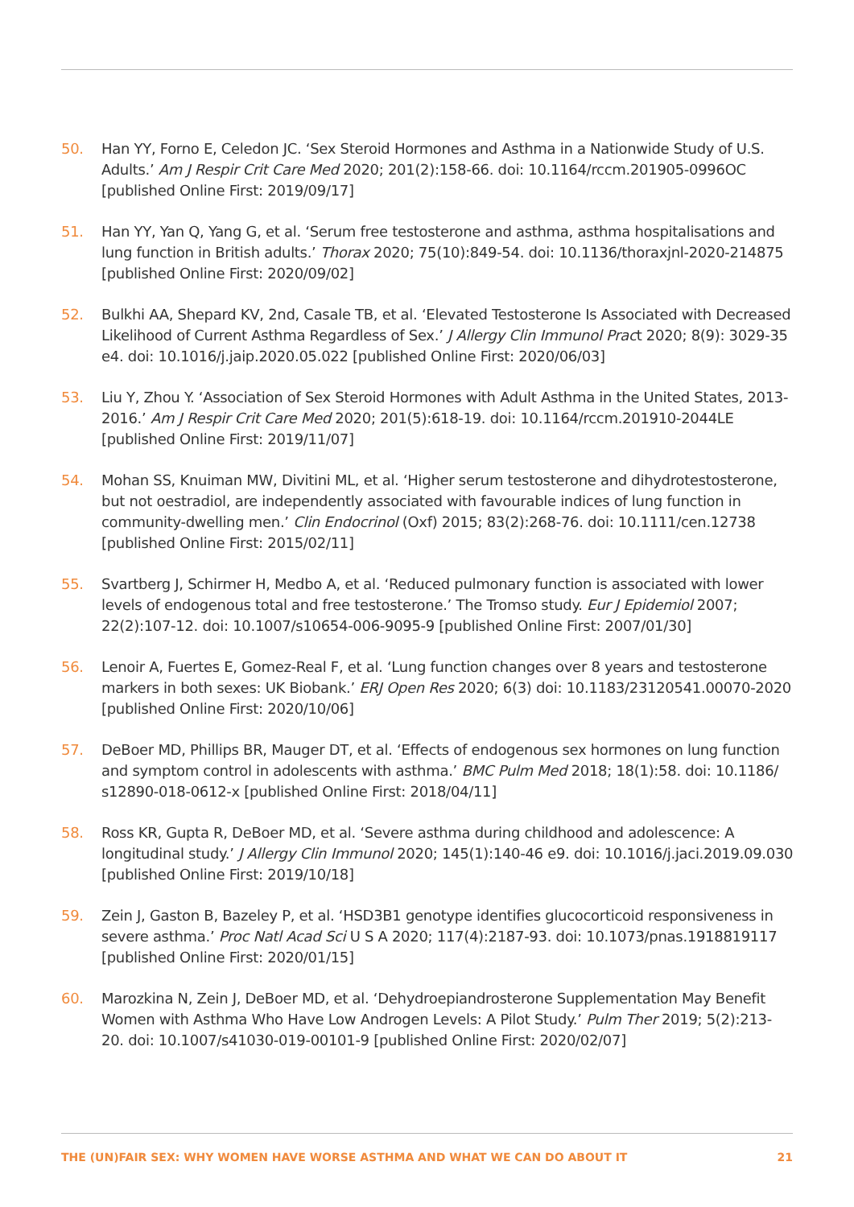50. Han YY, Forno E, Celedon JC. ‘Sex Steroid Hormones and Asthma in a Nationwide Study of U.S. Adults.’ Am J Respir Crit Care Med 2020; 201(2):158-66. doi: 10.1164/rccm.201905-0996OC [published Online First: 2019/09/17]
51. Han YY, Yan Q, Yang G, et al. ‘Serum free testosterone and asthma, asthma hospitalisations and lung function in British adults.’ Thorax 2020; 75(10):849-54. doi: 10.1136/thoraxjnl-2020-214875 [published Online First: 2020/09/02]
52. Bulkhi AA, Shepard KV, 2nd, Casale TB, et al. ‘Elevated Testosterone Is Associated with Decreased Likelihood of Current Asthma Regardless of Sex.’ J Allergy Clin Immunol Pract 2020; 8(9): 3029-35 e4. doi: 10.1016/j.jaip.2020.05.022 [published Online First: 2020/06/03]
53. Liu Y, Zhou Y. ‘Association of Sex Steroid Hormones with Adult Asthma in the United States, 2013-2016.’ Am J Respir Crit Care Med 2020; 201(5):618-19. doi: 10.1164/rccm.201910-2044LE [published Online First: 2019/11/07]
54. Mohan SS, Knuiman MW, Divitini ML, et al. ‘Higher serum testosterone and dihydrotestosterone, but not oestradiol, are independently associated with favourable indices of lung function in community-dwelling men.’ Clin Endocrinol (Oxf) 2015; 83(2):268-76. doi: 10.1111/cen.12738 [published Online First: 2015/02/11]
55. Svartberg J, Schirmer H, Medbo A, et al. ‘Reduced pulmonary function is associated with lower levels of endogenous total and free testosterone.’ The Tromso study. Eur J Epidemiol 2007; 22(2):107-12. doi: 10.1007/s10654-006-9095-9 [published Online First: 2007/01/30]
56. Lenoir A, Fuertes E, Gomez-Real F, et al. ‘Lung function changes over 8 years and testosterone markers in both sexes: UK Biobank.’ ERJ Open Res 2020; 6(3) doi: 10.1183/23120541.00070-2020 [published Online First: 2020/10/06]
57. DeBoer MD, Phillips BR, Mauger DT, et al. ‘Effects of endogenous sex hormones on lung function and symptom control in adolescents with asthma.’ BMC Pulm Med 2018; 18(1):58. doi: 10.1186/ s12890-018-0612-x [published Online First: 2018/04/11]
58. Ross KR, Gupta R, DeBoer MD, et al. ‘Severe asthma during childhood and adolescence: A longitudinal study.’ J Allergy Clin Immunol 2020; 145(1):140-46 e9. doi: 10.1016/j.jaci.2019.09.030 [published Online First: 2019/10/18]
59. Zein J, Gaston B, Bazeley P, et al. ‘HSD3B1 genotype identifies glucocorticoid responsiveness in severe asthma.’ Proc Natl Acad Sci U S A 2020; 117(4):2187-93. doi: 10.1073/pnas.1918819117 [published Online First: 2020/01/15]
60. Marozkina N, Zein J, DeBoer MD, et al. ‘Dehydroepiandrosterone Supplementation May Benefit Women with Asthma Who Have Low Androgen Levels: A Pilot Study.’ Pulm Ther 2019; 5(2):213-20. doi: 10.1007/s41030-019-00101-9 [published Online First: 2020/02/07]
THE (UN)FAIR SEX: WHY WOMEN HAVE WORSE ASTHMA AND WHAT WE CAN DO ABOUT IT 21